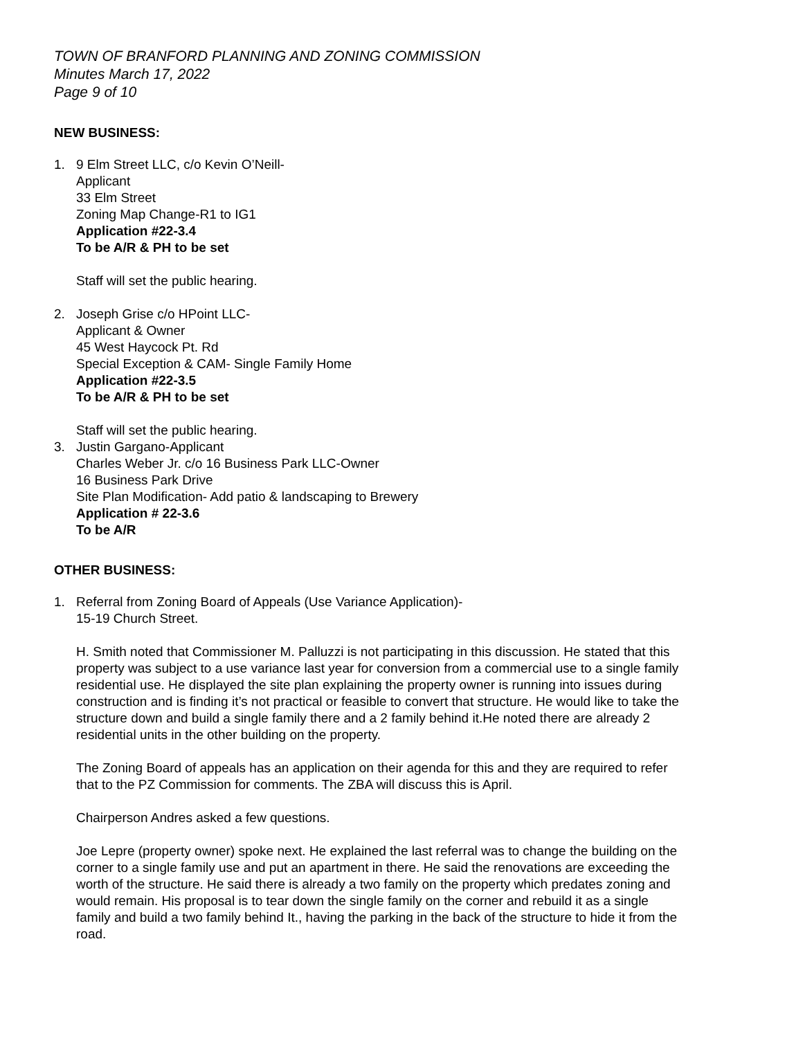TOWN OF BRANFORD PLANNING AND ZONING COMMISSION
Minutes March 17, 2022
Page 9 of 10
NEW BUSINESS:
1. 9 Elm Street LLC, c/o Kevin O’Neill-
Applicant
33 Elm Street
Zoning Map Change-R1 to IG1
Application #22-3.4
To be A/R & PH to be set
Staff will set the public hearing.
2. Joseph Grise c/o HPoint LLC-
Applicant & Owner
45 West Haycock Pt. Rd
Special Exception & CAM- Single Family Home
Application #22-3.5
To be A/R & PH to be set
Staff will set the public hearing.
3. Justin Gargano-Applicant
Charles Weber Jr. c/o 16 Business Park LLC-Owner
16 Business Park Drive
Site Plan Modification- Add patio & landscaping to Brewery
Application # 22-3.6
To be A/R
OTHER BUSINESS:
1. Referral from Zoning Board of Appeals (Use Variance Application)-
15-19 Church Street.
H. Smith noted that Commissioner M. Palluzzi is not participating in this discussion. He stated that this property was subject to a use variance last year for conversion from a commercial use to a single family residential use. He displayed the site plan explaining the property owner is running into issues during construction and is finding it’s not practical or feasible to convert that structure. He would like to take the structure down and build a single family there and a 2 family behind it.He noted there are already 2 residential units in the other building on the property.
The Zoning Board of appeals has an application on their agenda for this and they are required to refer that to the PZ Commission for comments. The ZBA will discuss this is April.
Chairperson Andres asked a few questions.
Joe Lepre (property owner) spoke next. He explained the last referral was to change the building on the corner to a single family use and put an apartment in there. He said the renovations are exceeding the worth of the structure. He said there is already a two family on the property which predates zoning and would remain. His proposal is to tear down the single family on the corner and rebuild it as a single family and build a two family behind It., having the parking in the back of the structure to hide it from the road.